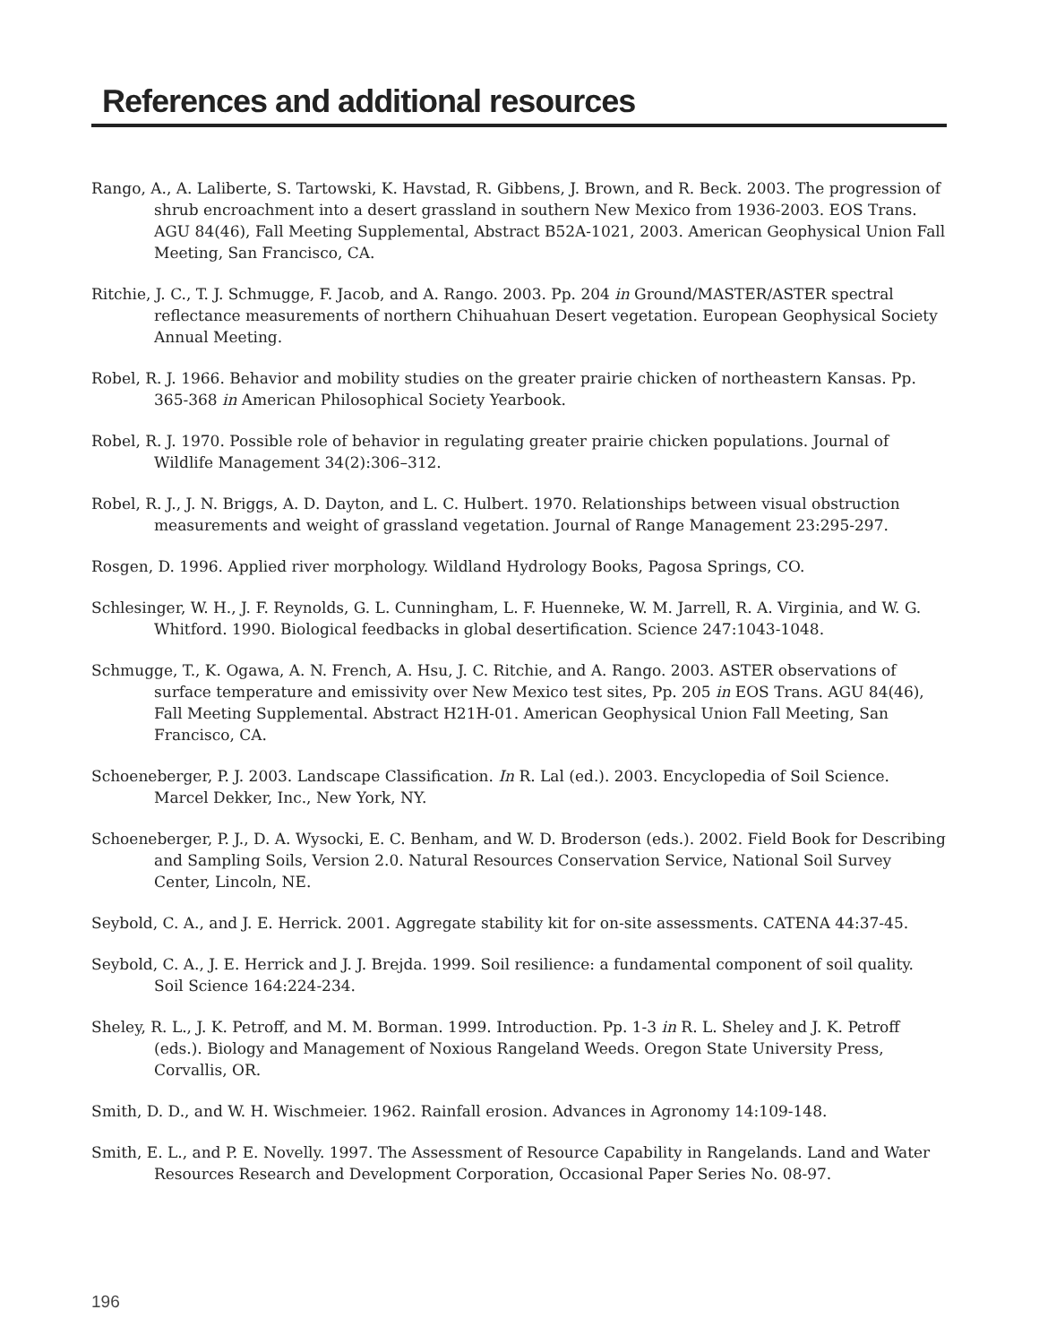References and additional resources
Rango, A., A. Laliberte, S. Tartowski, K. Havstad, R. Gibbens, J. Brown, and R. Beck. 2003. The progression of shrub encroachment into a desert grassland in southern New Mexico from 1936-2003. EOS Trans. AGU 84(46), Fall Meeting Supplemental, Abstract B52A-1021, 2003. American Geophysical Union Fall Meeting, San Francisco, CA.
Ritchie, J. C., T. J. Schmugge, F. Jacob, and A. Rango. 2003. Pp. 204 in Ground/MASTER/ASTER spectral reflectance measurements of northern Chihuahuan Desert vegetation. European Geophysical Society Annual Meeting.
Robel, R. J. 1966. Behavior and mobility studies on the greater prairie chicken of northeastern Kansas. Pp. 365-368 in American Philosophical Society Yearbook.
Robel, R. J. 1970. Possible role of behavior in regulating greater prairie chicken populations. Journal of Wildlife Management 34(2):306–312.
Robel, R. J., J. N. Briggs, A. D. Dayton, and L. C. Hulbert. 1970. Relationships between visual obstruction measurements and weight of grassland vegetation. Journal of Range Management 23:295-297.
Rosgen, D. 1996. Applied river morphology. Wildland Hydrology Books, Pagosa Springs, CO.
Schlesinger, W. H., J. F. Reynolds, G. L. Cunningham, L. F. Huenneke, W. M. Jarrell, R. A. Virginia, and W. G. Whitford. 1990. Biological feedbacks in global desertification. Science 247:1043-1048.
Schmugge, T., K. Ogawa, A. N. French, A. Hsu, J. C. Ritchie, and A. Rango. 2003. ASTER observations of surface temperature and emissivity over New Mexico test sites, Pp. 205 in EOS Trans. AGU 84(46), Fall Meeting Supplemental. Abstract H21H-01. American Geophysical Union Fall Meeting, San Francisco, CA.
Schoeneberger, P. J. 2003. Landscape Classification. In R. Lal (ed.). 2003. Encyclopedia of Soil Science. Marcel Dekker, Inc., New York, NY.
Schoeneberger, P. J., D. A. Wysocki, E. C. Benham, and W. D. Broderson (eds.). 2002. Field Book for Describing and Sampling Soils, Version 2.0. Natural Resources Conservation Service, National Soil Survey Center, Lincoln, NE.
Seybold, C. A., and J. E. Herrick. 2001. Aggregate stability kit for on-site assessments. CATENA 44:37-45.
Seybold, C. A., J. E. Herrick and J. J. Brejda. 1999. Soil resilience: a fundamental component of soil quality. Soil Science 164:224-234.
Sheley, R. L., J. K. Petroff, and M. M. Borman. 1999. Introduction. Pp. 1-3 in R. L. Sheley and J. K. Petroff (eds.). Biology and Management of Noxious Rangeland Weeds. Oregon State University Press, Corvallis, OR.
Smith, D. D., and W. H. Wischmeier. 1962. Rainfall erosion. Advances in Agronomy 14:109-148.
Smith, E. L., and P. E. Novelly. 1997. The Assessment of Resource Capability in Rangelands. Land and Water Resources Research and Development Corporation, Occasional Paper Series No. 08-97.
196